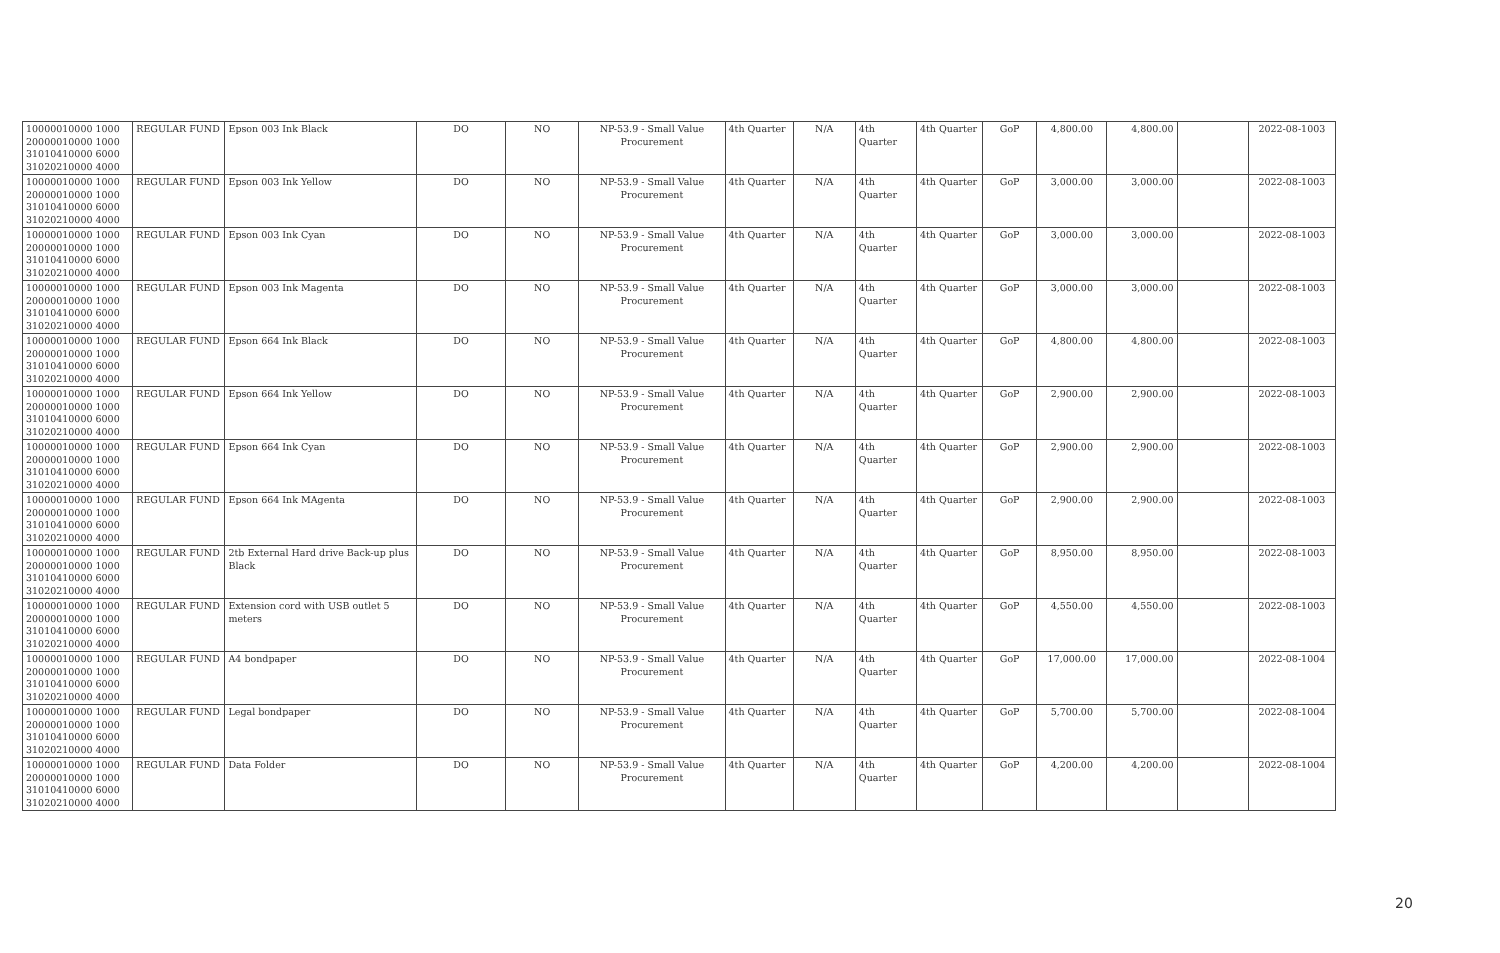| 10000010000 1000 20000010000 1000 31010410000 6000 31020210000 4000 | REGULAR FUND | Epson 003 Ink Black | DO | NO | NP-53.9 - Small Value Procurement | 4th Quarter | N/A | 4th Quarter | 4th Quarter | GoP | 4,800.00 | 4,800.00 | | 2022-08-1003 |
| 10000010000 1000 20000010000 1000 31010410000 6000 31020210000 4000 | REGULAR FUND | Epson 003 Ink Yellow | DO | NO | NP-53.9 - Small Value Procurement | 4th Quarter | N/A | 4th Quarter | 4th Quarter | GoP | 3,000.00 | 3,000.00 | | 2022-08-1003 |
| 10000010000 1000 20000010000 1000 31010410000 6000 31020210000 4000 | REGULAR FUND | Epson 003 Ink Cyan | DO | NO | NP-53.9 - Small Value Procurement | 4th Quarter | N/A | 4th Quarter | 4th Quarter | GoP | 3,000.00 | 3,000.00 | | 2022-08-1003 |
| 10000010000 1000 20000010000 1000 31010410000 6000 31020210000 4000 | REGULAR FUND | Epson 003 Ink Magenta | DO | NO | NP-53.9 - Small Value Procurement | 4th Quarter | N/A | 4th Quarter | 4th Quarter | GoP | 3,000.00 | 3,000.00 | | 2022-08-1003 |
| 10000010000 1000 20000010000 1000 31010410000 6000 31020210000 4000 | REGULAR FUND | Epson 664 Ink Black | DO | NO | NP-53.9 - Small Value Procurement | 4th Quarter | N/A | 4th Quarter | 4th Quarter | GoP | 4,800.00 | 4,800.00 | | 2022-08-1003 |
| 10000010000 1000 20000010000 1000 31010410000 6000 31020210000 4000 | REGULAR FUND | Epson 664 Ink Yellow | DO | NO | NP-53.9 - Small Value Procurement | 4th Quarter | N/A | 4th Quarter | 4th Quarter | GoP | 2,900.00 | 2,900.00 | | 2022-08-1003 |
| 10000010000 1000 20000010000 1000 31010410000 6000 31020210000 4000 | REGULAR FUND | Epson 664 Ink Cyan | DO | NO | NP-53.9 - Small Value Procurement | 4th Quarter | N/A | 4th Quarter | 4th Quarter | GoP | 2,900.00 | 2,900.00 | | 2022-08-1003 |
| 10000010000 1000 20000010000 1000 31010410000 6000 31020210000 4000 | REGULAR FUND | Epson 664 Ink MAgenta | DO | NO | NP-53.9 - Small Value Procurement | 4th Quarter | N/A | 4th Quarter | 4th Quarter | GoP | 2,900.00 | 2,900.00 | | 2022-08-1003 |
| 10000010000 1000 20000010000 1000 31010410000 6000 31020210000 4000 | REGULAR FUND | 2tb External Hard drive Back-up plus Black | DO | NO | NP-53.9 - Small Value Procurement | 4th Quarter | N/A | 4th Quarter | 4th Quarter | GoP | 8,950.00 | 8,950.00 | | 2022-08-1003 |
| 10000010000 1000 20000010000 1000 31010410000 6000 31020210000 4000 | REGULAR FUND | Extension cord with USB outlet 5 meters | DO | NO | NP-53.9 - Small Value Procurement | 4th Quarter | N/A | 4th Quarter | 4th Quarter | GoP | 4,550.00 | 4,550.00 | | 2022-08-1003 |
| 10000010000 1000 20000010000 1000 31010410000 6000 31020210000 4000 | REGULAR FUND | A4 bondpaper | DO | NO | NP-53.9 - Small Value Procurement | 4th Quarter | N/A | 4th Quarter | 4th Quarter | GoP | 17,000.00 | 17,000.00 | | 2022-08-1004 |
| 10000010000 1000 20000010000 1000 31010410000 6000 31020210000 4000 | REGULAR FUND | Legal bondpaper | DO | NO | NP-53.9 - Small Value Procurement | 4th Quarter | N/A | 4th Quarter | 4th Quarter | GoP | 5,700.00 | 5,700.00 | | 2022-08-1004 |
| 10000010000 1000 20000010000 1000 31010410000 6000 31020210000 4000 | REGULAR FUND | Data Folder | DO | NO | NP-53.9 - Small Value Procurement | 4th Quarter | N/A | 4th Quarter | 4th Quarter | GoP | 4,200.00 | 4,200.00 | | 2022-08-1004 |
20